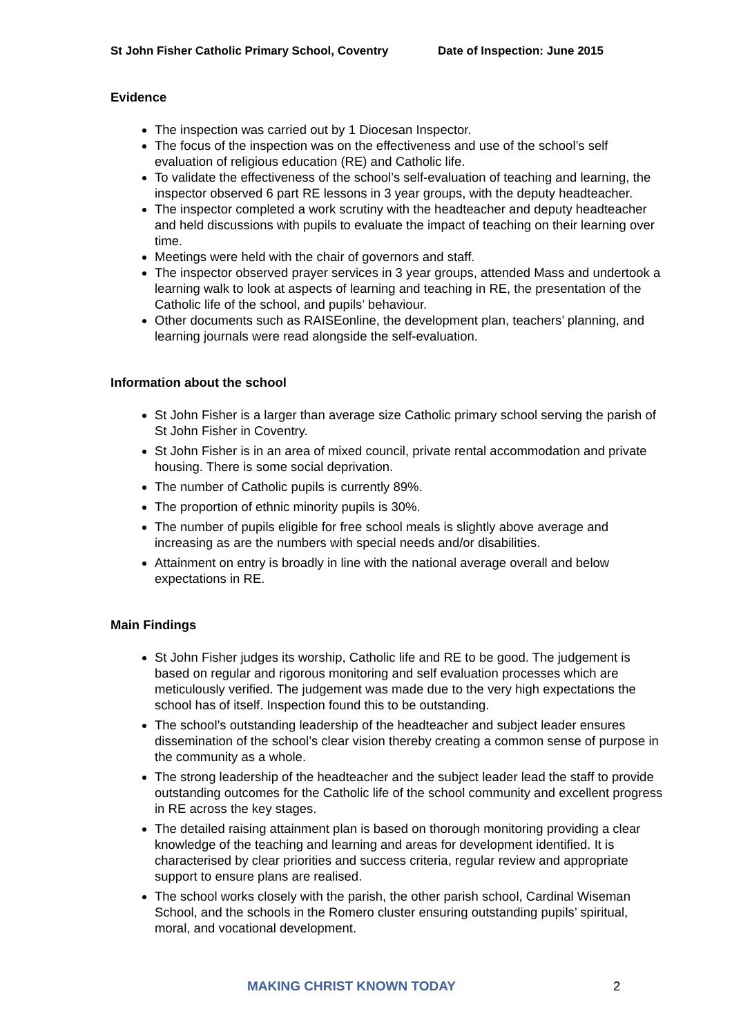St John Fisher Catholic Primary School, Coventry Date of Inspection: June 2015
Evidence
The inspection was carried out by 1 Diocesan Inspector.
The focus of the inspection was on the effectiveness and use of the school’s self evaluation of religious education (RE) and Catholic life.
To validate the effectiveness of the school’s self-evaluation of teaching and learning, the inspector observed 6 part RE lessons in 3 year groups, with the deputy headteacher.
The inspector completed a work scrutiny with the headteacher and deputy headteacher and held discussions with pupils to evaluate the impact of teaching on their learning over time.
Meetings were held with the chair of governors and staff.
The inspector observed prayer services in 3 year groups, attended Mass and undertook a learning walk to look at aspects of learning and teaching in RE, the presentation of the Catholic life of the school, and pupils’ behaviour.
Other documents such as RAISEonline, the development plan, teachers’ planning, and learning journals were read alongside the self-evaluation.
Information about the school
St John Fisher is a larger than average size Catholic primary school serving the parish of St John Fisher in Coventry.
St John Fisher is in an area of mixed council, private rental accommodation and private housing. There is some social deprivation.
The number of Catholic pupils is currently 89%.
The proportion of ethnic minority pupils is 30%.
The number of pupils eligible for free school meals is slightly above average and increasing as are the numbers with special needs and/or disabilities.
Attainment on entry is broadly in line with the national average overall and below expectations in RE.
Main Findings
St John Fisher judges its worship, Catholic life and RE to be good. The judgement is based on regular and rigorous monitoring and self evaluation processes which are meticulously verified. The judgement was made due to the very high expectations the school has of itself. Inspection found this to be outstanding.
The school’s outstanding leadership of the headteacher and subject leader ensures dissemination of the school’s clear vision thereby creating a common sense of purpose in the community as a whole.
The strong leadership of the headteacher and the subject leader lead the staff to provide outstanding outcomes for the Catholic life of the school community and excellent progress in RE across the key stages.
The detailed raising attainment plan is based on thorough monitoring providing a clear knowledge of the teaching and learning and areas for development identified. It is characterised by clear priorities and success criteria, regular review and appropriate support to ensure plans are realised.
The school works closely with the parish, the other parish school, Cardinal Wiseman School, and the schools in the Romero cluster ensuring outstanding pupils’ spiritual, moral, and vocational development.
MAKING CHRIST KNOWN TODAY 2